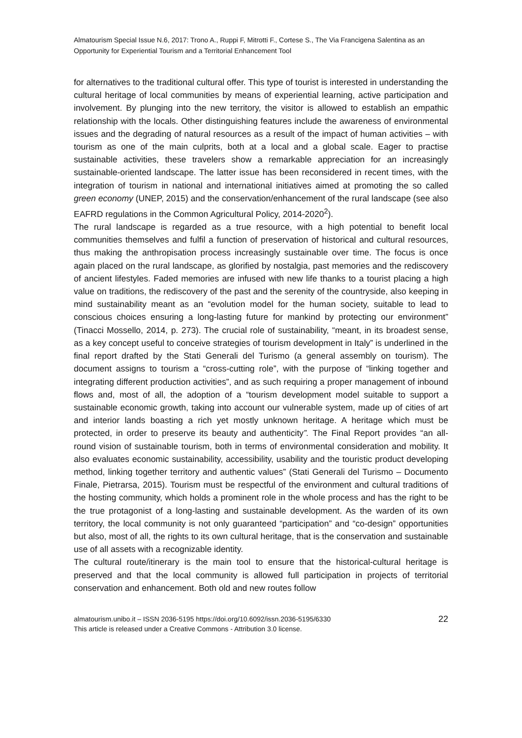Almatourism Special Issue N.6, 2017: Trono A., Ruppi F, Mitrotti F., Cortese S., The Via Francigena Salentina as an Opportunity for Experiential Tourism and a Territorial Enhancement Tool
for alternatives to the traditional cultural offer. This type of tourist is interested in understanding the cultural heritage of local communities by means of experiential learning, active participation and involvement. By plunging into the new territory, the visitor is allowed to establish an empathic relationship with the locals. Other distinguishing features include the awareness of environmental issues and the degrading of natural resources as a result of the impact of human activities – with tourism as one of the main culprits, both at a local and a global scale. Eager to practise sustainable activities, these travelers show a remarkable appreciation for an increasingly sustainable-oriented landscape. The latter issue has been reconsidered in recent times, with the integration of tourism in national and international initiatives aimed at promoting the so called green economy (UNEP, 2015) and the conservation/enhancement of the rural landscape (see also EAFRD regulations in the Common Agricultural Policy, 2014-2020<sup>2</sup>).
The rural landscape is regarded as a true resource, with a high potential to benefit local communities themselves and fulfil a function of preservation of historical and cultural resources, thus making the anthropisation process increasingly sustainable over time. The focus is once again placed on the rural landscape, as glorified by nostalgia, past memories and the rediscovery of ancient lifestyles. Faded memories are infused with new life thanks to a tourist placing a high value on traditions, the rediscovery of the past and the serenity of the countryside, also keeping in mind sustainability meant as an “evolution model for the human society, suitable to lead to conscious choices ensuring a long-lasting future for mankind by protecting our environment” (Tinacci Mossello, 2014, p. 273). The crucial role of sustainability, “meant, in its broadest sense, as a key concept useful to conceive strategies of tourism development in Italy” is underlined in the final report drafted by the Stati Generali del Turismo (a general assembly on tourism). The document assigns to tourism a “cross-cutting role”, with the purpose of “linking together and integrating different production activities”, and as such requiring a proper management of inbound flows and, most of all, the adoption of a “tourism development model suitable to support a sustainable economic growth, taking into account our vulnerable system, made up of cities of art and interior lands boasting a rich yet mostly unknown heritage. A heritage which must be protected, in order to preserve its beauty and authenticity”. The Final Report provides “an all-round vision of sustainable tourism, both in terms of environmental consideration and mobility. It also evaluates economic sustainability, accessibility, usability and the touristic product developing method, linking together territory and authentic values” (Stati Generali del Turismo – Documento Finale, Pietrarsa, 2015). Tourism must be respectful of the environment and cultural traditions of the hosting community, which holds a prominent role in the whole process and has the right to be the true protagonist of a long-lasting and sustainable development. As the warden of its own territory, the local community is not only guaranteed “participation” and “co-design” opportunities but also, most of all, the rights to its own cultural heritage, that is the conservation and sustainable use of all assets with a recognizable identity.
The cultural route/itinerary is the main tool to ensure that the historical-cultural heritage is preserved and that the local community is allowed full participation in projects of territorial conservation and enhancement. Both old and new routes follow
almatourism.unibo.it – ISSN 2036-5195 https://doi.org/10.6092/issn.2036-5195/6330
This article is released under a Creative Commons - Attribution 3.0 license.
22